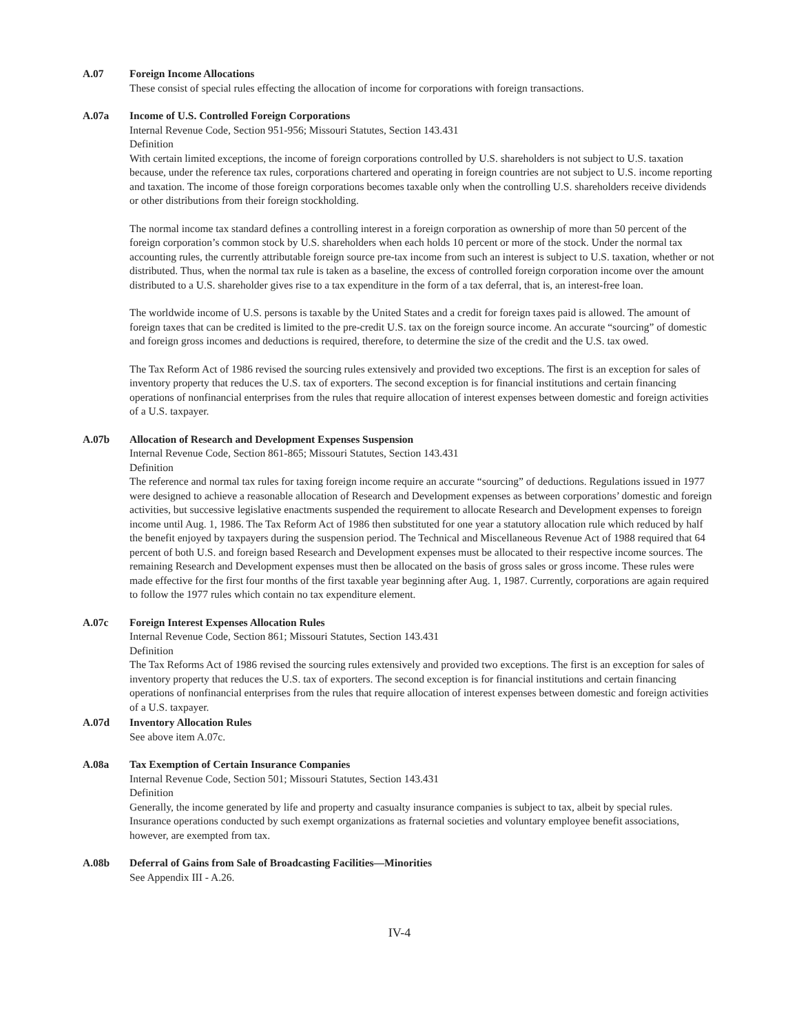A.07 Foreign Income Allocations
These consist of special rules effecting the allocation of income for corporations with foreign transactions.
A.07a Income of U.S. Controlled Foreign Corporations
Internal Revenue Code, Section 951-956; Missouri Statutes, Section 143.431
Definition
With certain limited exceptions, the income of foreign corporations controlled by U.S. shareholders is not subject to U.S. taxation because, under the reference tax rules, corporations chartered and operating in foreign countries are not subject to U.S. income reporting and taxation. The income of those foreign corporations becomes taxable only when the controlling U.S. shareholders receive dividends or other distributions from their foreign stockholding.
The normal income tax standard defines a controlling interest in a foreign corporation as ownership of more than 50 percent of the foreign corporation’s common stock by U.S. shareholders when each holds 10 percent or more of the stock. Under the normal tax accounting rules, the currently attributable foreign source pre-tax income from such an interest is subject to U.S. taxation, whether or not distributed. Thus, when the normal tax rule is taken as a baseline, the excess of controlled foreign corporation income over the amount distributed to a U.S. shareholder gives rise to a tax expenditure in the form of a tax deferral, that is, an interest-free loan.
The worldwide income of U.S. persons is taxable by the United States and a credit for foreign taxes paid is allowed. The amount of foreign taxes that can be credited is limited to the pre-credit U.S. tax on the foreign source income. An accurate “sourcing” of domestic and foreign gross incomes and deductions is required, therefore, to determine the size of the credit and the U.S. tax owed.
The Tax Reform Act of 1986 revised the sourcing rules extensively and provided two exceptions. The first is an exception for sales of inventory property that reduces the U.S. tax of exporters. The second exception is for financial institutions and certain financing operations of nonfinancial enterprises from the rules that require allocation of interest expenses between domestic and foreign activities of a U.S. taxpayer.
A.07b Allocation of Research and Development Expenses Suspension
Internal Revenue Code, Section 861-865; Missouri Statutes, Section 143.431
Definition
The reference and normal tax rules for taxing foreign income require an accurate “sourcing” of deductions. Regulations issued in 1977 were designed to achieve a reasonable allocation of Research and Development expenses as between corporations’ domestic and foreign activities, but successive legislative enactments suspended the requirement to allocate Research and Development expenses to foreign income until Aug. 1, 1986. The Tax Reform Act of 1986 then substituted for one year a statutory allocation rule which reduced by half the benefit enjoyed by taxpayers during the suspension period. The Technical and Miscellaneous Revenue Act of 1988 required that 64 percent of both U.S. and foreign based Research and Development expenses must be allocated to their respective income sources. The remaining Research and Development expenses must then be allocated on the basis of gross sales or gross income. These rules were made effective for the first four months of the first taxable year beginning after Aug. 1, 1987. Currently, corporations are again required to follow the 1977 rules which contain no tax expenditure element.
A.07c Foreign Interest Expenses Allocation Rules
Internal Revenue Code, Section 861; Missouri Statutes, Section 143.431
Definition
The Tax Reforms Act of 1986 revised the sourcing rules extensively and provided two exceptions. The first is an exception for sales of inventory property that reduces the U.S. tax of exporters. The second exception is for financial institutions and certain financing operations of nonfinancial enterprises from the rules that require allocation of interest expenses between domestic and foreign activities of a U.S. taxpayer.
A.07d Inventory Allocation Rules
See above item A.07c.
A.08a Tax Exemption of Certain Insurance Companies
Internal Revenue Code, Section 501; Missouri Statutes, Section 143.431
Definition
Generally, the income generated by life and property and casualty insurance companies is subject to tax, albeit by special rules. Insurance operations conducted by such exempt organizations as fraternal societies and voluntary employee benefit associations, however, are exempted from tax.
A.08b Deferral of Gains from Sale of Broadcasting Facilities—Minorities
See Appendix III - A.26.
IV-4